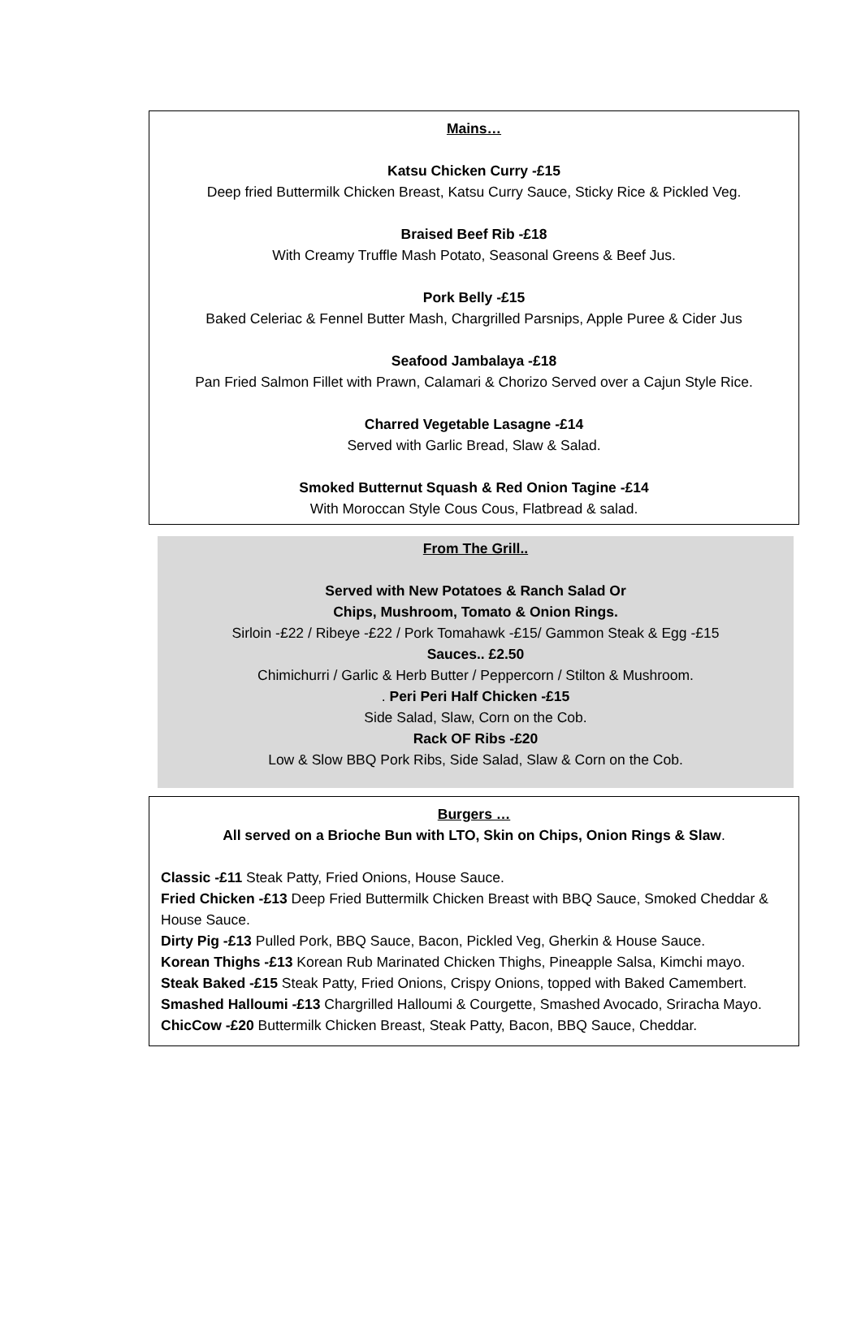Mains…
Katsu Chicken Curry -£15
Deep fried Buttermilk Chicken Breast, Katsu Curry Sauce, Sticky Rice & Pickled Veg.
Braised Beef Rib -£18
With Creamy Truffle Mash Potato, Seasonal Greens & Beef Jus.
Pork Belly -£15
Baked Celeriac & Fennel Butter Mash, Chargrilled Parsnips, Apple Puree & Cider Jus
Seafood Jambalaya -£18
Pan Fried Salmon Fillet with Prawn, Calamari & Chorizo Served over a Cajun Style Rice.
Charred Vegetable Lasagne -£14
Served with Garlic Bread, Slaw & Salad.
Smoked Butternut Squash & Red Onion Tagine -£14
With Moroccan Style Cous Cous, Flatbread & salad.
From The Grill..
Served with New Potatoes & Ranch Salad Or
Chips, Mushroom, Tomato & Onion Rings.
Sirloin -£22 / Ribeye -£22 / Pork Tomahawk -£15/ Gammon Steak & Egg -£15
Sauces.. £2.50
Chimichurri / Garlic & Herb Butter / Peppercorn / Stilton & Mushroom.
. Peri Peri Half Chicken -£15
Side Salad, Slaw, Corn on the Cob.
Rack OF Ribs -£20
Low & Slow BBQ Pork Ribs, Side Salad, Slaw & Corn on the Cob.
Burgers …
All served on a Brioche Bun with LTO, Skin on Chips, Onion Rings & Slaw.
Classic -£11 Steak Patty, Fried Onions, House Sauce.
Fried Chicken -£13 Deep Fried Buttermilk Chicken Breast with BBQ Sauce, Smoked Cheddar & House Sauce.
Dirty Pig -£13 Pulled Pork, BBQ Sauce, Bacon, Pickled Veg, Gherkin & House Sauce.
Korean Thighs -£13 Korean Rub Marinated Chicken Thighs, Pineapple Salsa, Kimchi mayo.
Steak Baked -£15 Steak Patty, Fried Onions, Crispy Onions, topped with Baked Camembert.
Smashed Halloumi -£13 Chargrilled Halloumi & Courgette, Smashed Avocado, Sriracha Mayo.
ChicCow -£20 Buttermilk Chicken Breast, Steak Patty, Bacon, BBQ Sauce, Cheddar.